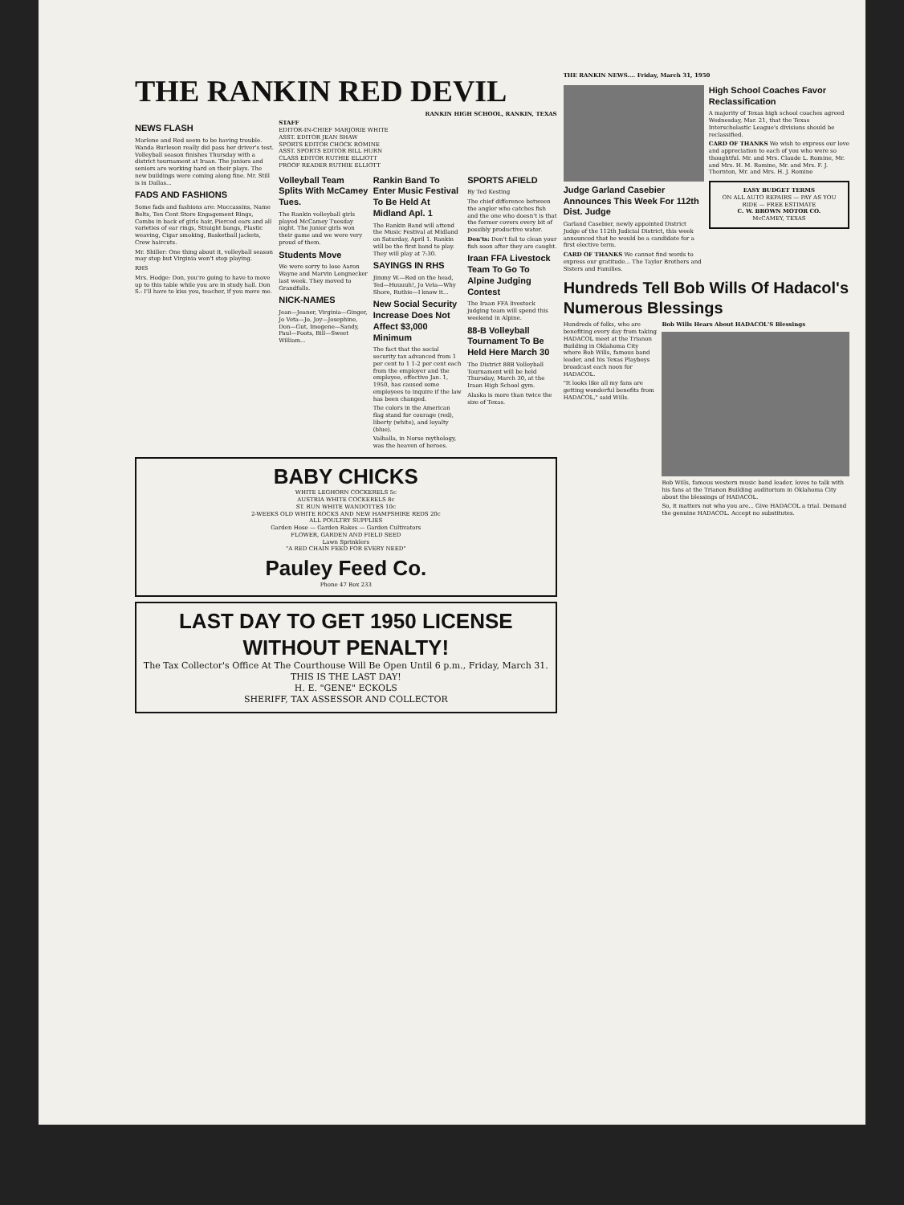THE RANKIN RED DEVIL
RANKIN HIGH SCHOOL, RANKIN, TEXAS
NEWS FLASH
Marlene and Red seem to be having trouble. Wanda Burleson really did pass her driver's test. Volleyball season finishes Thursday with a district tournament at Iraan. The juniors and seniors are working hard on their plays. The new buildings were coming along fine. Mr. Still is in Dallas...
FADS AND FASHIONS
Some fads and fashions are: Moccassins, Name Belts, Ten Cent Store Engagement Rings, Combs in back of girls hair, Pierced ears and all varieties of ear rings, Straight bangs, Plastic weaving, Cigar smoking, Basketball jackets, Crew haircuts.
Mr. Shiller: One thing about it, volleyball season may stop but Virginia won't stop playing.
RHS
Mrs. Hodge: Don, you're going to have to move up to this table while you are in study hall. Don S.: I'll have to kiss you, teacher, if you move me.
STAFF
EDITOR-IN-CHIEF MARJORIE WHITE
ASST. EDITOR JEAN SHAW
SPORTS EDITOR CHOCK ROMINE
ASST. SPORTS EDITOR BILL HURN
CLASS EDITOR RUTHIE ELLIOTT
PROOF READER RUTHIE ELLIOTT
Volleyball Team Splits With McCamey Tues.
The Rankin volleyball girls played McCamey Tuesday night. The junior girls won their game and we were very proud of them.
Students Move
We were sorry to lose Aaron Wayne and Marvin Longnecker last week. They moved to Grandfalls.
NICK-NAMES
Jean—Jeaner, Virginia—Ginger, Jo Veta—Jo, Joy—Josephine, Don—Gut, Imogene—Sandy, Paul—Foots, Bill—Sweet William...
Rankin Band To Enter Music Festival To Be Held At Midland Apl. 1
The Rankin Band will attend the Music Festival at Midland on Saturday, April 1. Rankin will be the first band to play. They will play at 7:30.
SAYINGS IN RHS
Jimmy W.—Red on the head, Ted—Huuuuh!, Jo Veta—Why Shore, Ruthie—I know it...
New Social Security Increase Does Not Affect $3,000 Minimum
The fact that the social security tax advanced from 1 per cent to 1 1-2 per cent each from the employer and the employee, effective Jan. 1, 1950, has caused some employees to inquire if the law has been changed.
The colors in the American flag stand for courage (red), liberty (white), and loyalty (blue).
Valhalla, in Norse mythology, was the heaven of heroes.
SPORTS AFIELD
By Ted Kesting
The chief difference between the angler who catches fish and the one who doesn't is that the former covers every bit of possibly productive water.
Don'ts: Don't fail to clean your fish soon after they are caught.
Iraan FFA Livestock Team To Go To Alpine Judging Contest
The Iraan FFA livestock judging team will spend this weekend in Alpine.
88-B Volleyball Tournament To Be Held Here March 30
The District 88B Volleyball Tournament will be held Thursday, March 30, at the Iraan High School gym.
Alaska is more than twice the size of Texas.
BABY CHICKS
WHITE LEGHORN COCKERELS 5c
AUSTRIA WHITE COCKERELS 8c
ST. RUN WHITE WANDOTTES 10c
2-WEEKS OLD WHITE ROCKS AND NEW HAMPSHIRE REDS 20c
ALL POULTRY SUPPLIES
Garden Hose — Garden Rakes — Garden Cultivators
FLOWER, GARDEN AND FIELD SEED
Lawn Sprinklers
"A RED CHAIN FEED FOR EVERY NEED"
Pauley Feed Co.
Phone 47 Box 233
LAST DAY TO GET 1950 LICENSE WITHOUT PENALTY!
The Tax Collector's Office At The Courthouse Will Be Open Until 6 p.m., Friday, March 31.
THIS IS THE LAST DAY!
H. E. "GENE" ECKOLS
SHERIFF, TAX ASSESSOR AND COLLECTOR
THE RANKIN NEWS.... Friday, March 31, 1950
Judge Garland Casebier Announces This Week For 112th Dist. Judge
Garland Casebier, newly appointed District Judge of the 112th Judicial District, this week announced that he would be a candidate for a first elective term.
CARD OF THANKS We cannot find words to express our gratitude... The Taylor Brothers and Sisters and Families.
High School Coaches Favor Reclassification
A majority of Texas high school coaches agreed Wednesday, Mar. 21, that the Texas Interscholastic League's divisions should be reclassified.
CARD OF THANKS We wish to express our love and appreciation to each of you who were so thoughtful. Mr. and Mrs. Claude L. Romine, Mr. and Mrs. H. M. Romine, Mr. and Mrs. F. J. Thornton, Mr. and Mrs. H. J. Romine
EASY BUDGET TERMS
ON ALL AUTO REPAIRS — PAY AS YOU RIDE — FREE ESTIMATE
C. W. BROWN MOTOR CO.
McCAMEY, TEXAS
Hundreds Tell Bob Wills Of Hadacol's Numerous Blessings
Hundreds of folks, who are benefiting every day from taking HADACOL meet at the Trianon Building in Oklahoma City where Bob Wills, famous band leader, and his Texas Playboys broadcast each noon for HADACOL.
"It looks like all my fans are getting wonderful benefits from HADACOL," said Wills.
Bob Wills Hears About HADACOL'S Blessings
Bob Wills, famous western music band leader, loves to talk with his fans at the Trianon Building auditorium in Oklahoma City about the blessings of HADACOL.
So, it matters not who you are... Give HADACOL a trial. Demand the genuine HADACOL. Accept no substitutes.